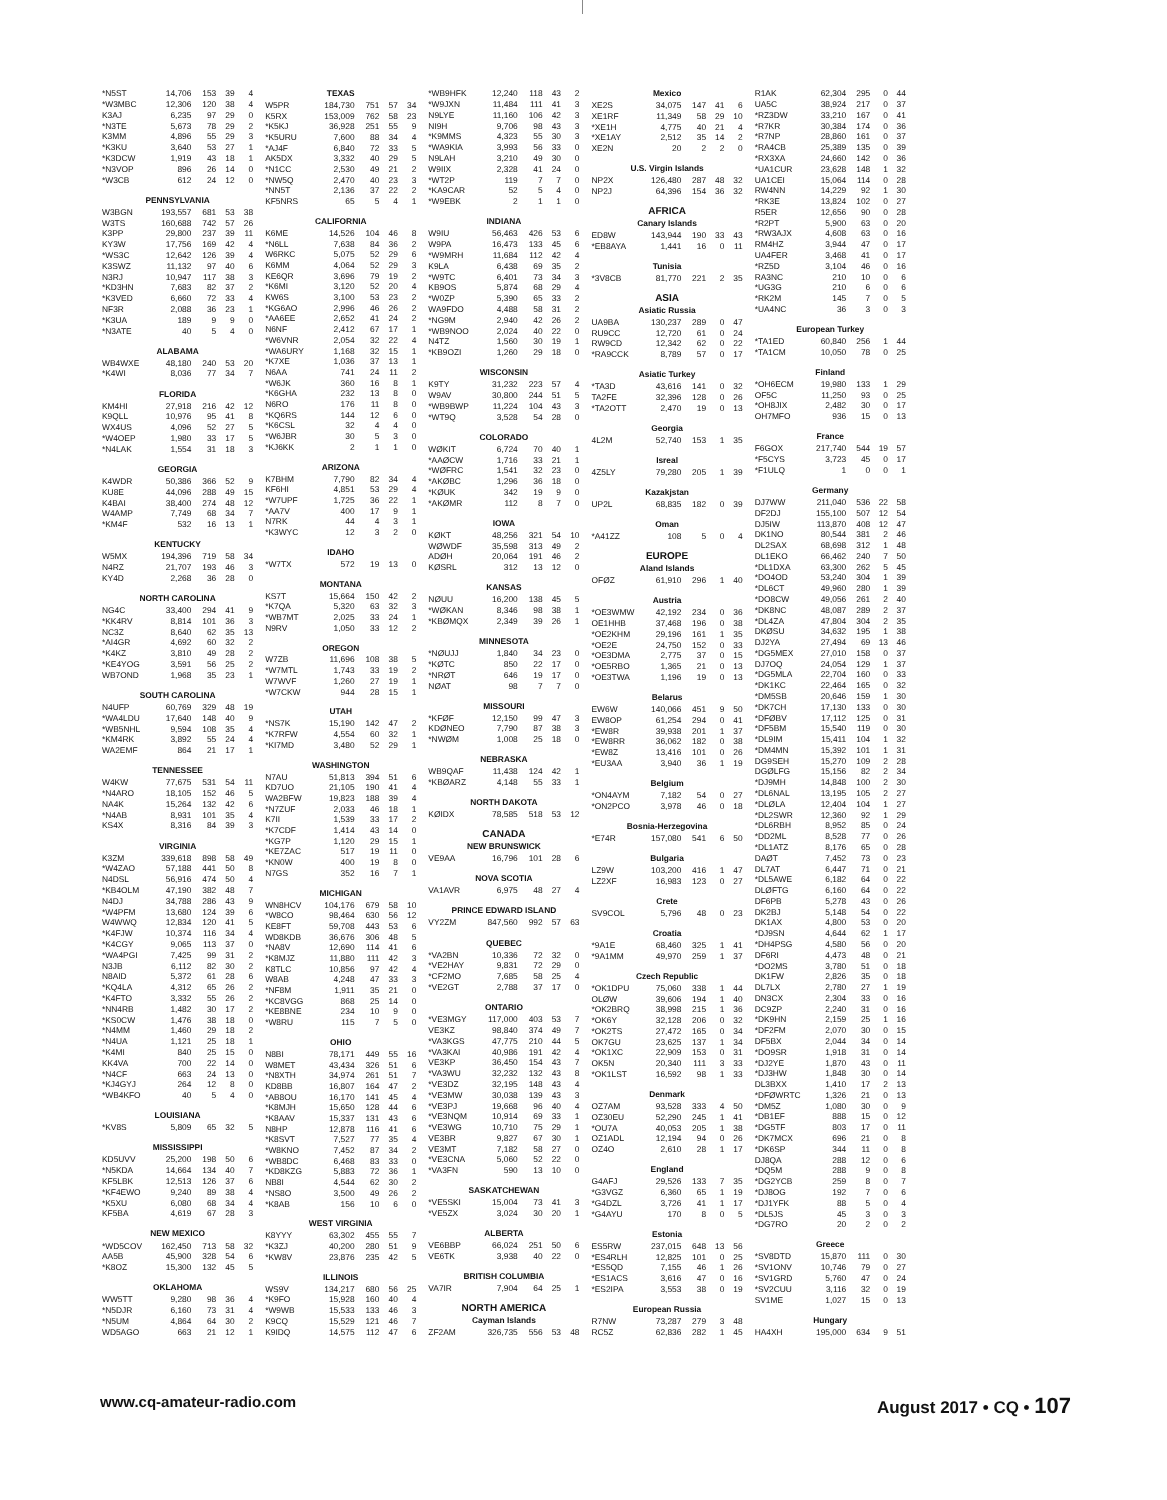| *N5ST | 14,706 | 153 | 39 | 4 |
| *W3MBC | 12,306 | 120 | 38 | 4 |
| K3AJ | 6,235 | 97 | 29 | 0 |
| *N3TE | 5,673 | 78 | 29 | 2 |
| K3MM | 4,896 | 55 | 29 | 3 |
| *K3KU | 3,640 | 53 | 27 | 1 |
| *K3DCW | 1,919 | 43 | 18 | 1 |
| *N3VOP | 896 | 26 | 14 | 0 |
| *W3CB | 612 | 24 | 12 | 0 |
| PENNSYLVANIA | | | | |
| W3BGN | 193,557 | 681 | 53 | 38 |
| W3TS | 160,688 | 742 | 57 | 26 |
| K3PP | 29,800 | 237 | 39 | 11 |
| KY3W | 17,756 | 169 | 42 | 4 |
| *WS3C | 12,642 | 126 | 39 | 4 |
| K3SWZ | 11,132 | 97 | 40 | 6 |
| N3RJ | 10,947 | 117 | 38 | 3 |
| *KD3HN | 7,683 | 82 | 37 | 2 |
| *K3VED | 6,660 | 72 | 33 | 4 |
| NF3R | 2,088 | 36 | 23 | 1 |
| *K3UA | 189 | 9 | 9 | 0 |
| *N3ATE | 40 | 5 | 4 | 0 |
| ALABAMA | | | | |
| WB4WXE | 48,180 | 240 | 53 | 20 |
| *K4WI | 8,036 | 77 | 34 | 7 |
| FLORIDA | | | | |
| KM4HI | 27,918 | 216 | 42 | 12 |
| K9QLL | 10,976 | 95 | 41 | 8 |
| WX4US | 4,096 | 52 | 27 | 5 |
| *W4OEP | 1,980 | 33 | 17 | 5 |
| *N4LAK | 1,554 | 31 | 18 | 3 |
| GEORGIA | | | | |
| K4WDR | 50,386 | 366 | 52 | 9 |
| KU8E | 44,096 | 288 | 49 | 15 |
| K4BAI | 38,400 | 274 | 48 | 12 |
| W4AMP | 7,749 | 68 | 34 | 7 |
| *KM4F | 532 | 16 | 13 | 1 |
| KENTUCKY | | | | |
| W5MX | 194,396 | 719 | 58 | 34 |
| N4RZ | 21,707 | 193 | 46 | 3 |
| KY4D | 2,268 | 36 | 28 | 0 |
| NORTH CAROLINA | | | | |
| NG4C | 33,400 | 294 | 41 | 9 |
| *KK4RV | 8,814 | 101 | 36 | 3 |
| NC3Z | 8,640 | 62 | 35 | 13 |
| *AI4GR | 4,692 | 60 | 32 | 2 |
| *K4KZ | 3,810 | 49 | 28 | 2 |
| *KE4YOG | 3,591 | 56 | 25 | 2 |
| WB7OND | 1,968 | 35 | 23 | 1 |
| SOUTH CAROLINA | | | | |
| N4UFP | 60,769 | 329 | 48 | 19 |
| *WA4LDU | 17,640 | 148 | 40 | 9 |
| *WB5NHL | 9,594 | 108 | 35 | 4 |
| *KM4RK | 3,892 | 55 | 24 | 4 |
| WA2EMF | 864 | 21 | 17 | 1 |
| TENNESSEE | | | | |
| W4KW | 77,675 | 531 | 54 | 11 |
| *N4ARO | 18,105 | 152 | 46 | 5 |
| NA4K | 15,264 | 132 | 42 | 6 |
| *N4AB | 8,931 | 101 | 35 | 4 |
| KS4X | 8,316 | 84 | 39 | 3 |
| VIRGINIA | | | | |
| K3ZM | 339,618 | 898 | 58 | 49 |
| *W4ZAO | 57,188 | 441 | 50 | 8 |
| N4DSL | 56,916 | 474 | 50 | 4 |
| *KB4OLM | 47,190 | 382 | 48 | 7 |
| N4DJ | 34,788 | 286 | 43 | 9 |
| *W4PFM | 13,680 | 124 | 39 | 6 |
| W4WWQ | 12,834 | 120 | 41 | 5 |
| *K4FJW | 10,374 | 116 | 34 | 4 |
| *K4CGY | 9,065 | 113 | 37 | 0 |
| *WA4PGI | 7,425 | 99 | 31 | 2 |
| N3JB | 6,112 | 82 | 30 | 2 |
| N8AID | 5,372 | 61 | 28 | 6 |
| *KQ4LA | 4,312 | 65 | 26 | 2 |
| *K4FTO | 3,332 | 55 | 26 | 2 |
| *NN4RB | 1,482 | 30 | 17 | 2 |
| *KS0CW | 1,476 | 38 | 18 | 0 |
| *N4MM | 1,460 | 29 | 18 | 2 |
| *N4UA | 1,121 | 25 | 18 | 1 |
| *K4MI | 840 | 25 | 15 | 0 |
| KK4VA | 700 | 22 | 14 | 0 |
| *N4CF | 663 | 24 | 13 | 0 |
| *KJ4GYJ | 264 | 12 | 8 | 0 |
| *WB4KFO | 40 | 5 | 4 | 0 |
| LOUISIANA | | | | |
| *KV8S | 5,809 | 65 | 32 | 5 |
| MISSISSIPPI | | | | |
| KD5UVV | 25,200 | 198 | 50 | 6 |
| *N5KDA | 14,664 | 134 | 40 | 7 |
| KF5LBK | 12,513 | 126 | 37 | 6 |
| *KF4EWO | 9,240 | 89 | 38 | 4 |
| *K5XU | 6,080 | 68 | 34 | 4 |
| KF5BA | 4,619 | 67 | 28 | 3 |
| NEW MEXICO | | | | |
| *WD5COV | 162,450 | 713 | 58 | 32 |
| AA5B | 45,900 | 328 | 54 | 6 |
| *K8OZ | 15,300 | 132 | 45 | 5 |
| OKLAHOMA | | | | |
| WW5TT | 9,280 | 98 | 36 | 4 |
| *N5DJR | 6,160 | 73 | 31 | 4 |
| *N5UM | 4,864 | 64 | 30 | 2 |
| WD5AGO | 663 | 21 | 12 | 1 |
| TEXAS | | | | |
| --- | --- | --- | --- | --- |
| W5PR | 184,730 | 751 | 57 | 34 |
| K5RX | 153,009 | 762 | 58 | 23 |
| *K5KJ | 36,928 | 251 | 55 | 9 |
| *K5URU | 7,600 | 88 | 34 | 4 |
| *AJ4F | 6,840 | 72 | 33 | 5 |
| AK5DX | 3,332 | 40 | 29 | 5 |
| *N1CC | 2,530 | 49 | 21 | 2 |
| *NW5Q | 2,470 | 40 | 23 | 3 |
| *NN5T | 2,136 | 37 | 22 | 2 |
| KF5NRS | 65 | 5 | 4 | 1 |
| CALIFORNIA | | | | |
| K6ME | 14,526 | 104 | 46 | 8 |
| *N6LL | 7,638 | 84 | 36 | 2 |
| W6RKC | 5,075 | 52 | 29 | 6 |
| K6MM | 4,064 | 52 | 29 | 3 |
| KE6QR | 3,696 | 79 | 19 | 2 |
| *K6MI | 3,120 | 52 | 20 | 4 |
| KW6S | 3,100 | 53 | 23 | 2 |
| *KG6AO | 2,996 | 46 | 26 | 2 |
| *AA6EE | 2,652 | 41 | 24 | 2 |
| N6NF | 2,412 | 67 | 17 | 1 |
| *W6VNR | 2,054 | 32 | 22 | 4 |
| *WA6URY | 1,168 | 32 | 15 | 1 |
| *K7XE | 1,036 | 37 | 13 | 1 |
| N6AA | 741 | 24 | 11 | 2 |
| *W6JK | 360 | 16 | 8 | 1 |
| *K6GHA | 232 | 13 | 8 | 0 |
| N6RO | 176 | 11 | 8 | 0 |
| *KQ6RS | 144 | 12 | 6 | 0 |
| *K6CSL | 32 | 4 | 4 | 0 |
| *W6JBR | 30 | 5 | 3 | 0 |
| *KJ6KK | 2 | 1 | 1 | 0 |
| ARIZONA | | | | |
| K7BHM | 7,790 | 82 | 34 | 4 |
| KF6HI | 4,851 | 53 | 29 | 4 |
| *W7UPF | 1,725 | 36 | 22 | 1 |
| *AA7V | 400 | 17 | 9 | 1 |
| N7RK | 44 | 4 | 3 | 1 |
| *K3WYC | 12 | 3 | 2 | 0 |
| IDAHO | | | | |
| *W7TX | 572 | 19 | 13 | 0 |
| MONTANA | | | | |
| KS7T | 15,664 | 150 | 42 | 2 |
| *K7QA | 5,320 | 63 | 32 | 3 |
| *WB7MT | 2,025 | 33 | 24 | 1 |
| N9RV | 1,050 | 33 | 12 | 2 |
| OREGON | | | | |
| W7ZB | 11,696 | 108 | 38 | 5 |
| *W7MTL | 1,743 | 33 | 19 | 2 |
| W7WVF | 1,260 | 27 | 19 | 1 |
| *W7CKW | 944 | 28 | 15 | 1 |
| UTAH | | | | |
| *NS7K | 15,190 | 142 | 47 | 2 |
| *K7RFW | 4,554 | 60 | 32 | 1 |
| *KI7MD | 3,480 | 52 | 29 | 1 |
| WASHINGTON | | | | |
| N7AU | 51,813 | 394 | 51 | 6 |
| KD7UO | 21,105 | 190 | 41 | 4 |
| WA2BFW | 19,823 | 188 | 39 | 4 |
| *N7ZUF | 2,033 | 46 | 18 | 1 |
| K7II | 1,539 | 33 | 17 | 2 |
| *K7CDF | 1,414 | 43 | 14 | 0 |
| *KG7P | 1,120 | 29 | 15 | 1 |
| *KE7ZAC | 517 | 19 | 11 | 0 |
| *KN0W | 400 | 19 | 8 | 0 |
| N7GS | 352 | 16 | 7 | 1 |
| MICHIGAN | | | | |
| WN8HCV | 104,176 | 679 | 58 | 10 |
| *W8CO | 98,464 | 630 | 56 | 12 |
| KE8FT | 59,708 | 443 | 53 | 6 |
| WD8KDB | 36,676 | 306 | 48 | 5 |
| *NA8V | 12,690 | 114 | 41 | 6 |
| *K8MJZ | 11,880 | 111 | 42 | 3 |
| K8TLC | 10,856 | 97 | 42 | 4 |
| W8AB | 4,248 | 47 | 33 | 3 |
| *NF8M | 1,911 | 35 | 21 | 0 |
| *KC8VGG | 868 | 25 | 14 | 0 |
| *KE8BNE | 234 | 10 | 9 | 0 |
| *W8RU | 115 | 7 | 5 | 0 |
| OHIO | | | | |
| N8BI | 78,171 | 449 | 55 | 16 |
| W8MET | 43,434 | 326 | 51 | 6 |
| *N8XTH | 34,974 | 261 | 51 | 7 |
| KD8BB | 16,807 | 164 | 47 | 2 |
| *AB8OU | 16,170 | 141 | 45 | 4 |
| *K8MJH | 15,650 | 128 | 44 | 6 |
| *K8AAV | 15,337 | 131 | 43 | 6 |
| N8HP | 12,878 | 116 | 41 | 6 |
| *K8SVT | 7,527 | 77 | 35 | 4 |
| *W8KNO | 7,452 | 87 | 34 | 2 |
| *WB8DC | 6,468 | 83 | 33 | 0 |
| *KD8KZG | 5,883 | 72 | 36 | 1 |
| NB8I | 4,544 | 62 | 30 | 2 |
| *NS8O | 3,500 | 49 | 26 | 2 |
| *K8AB | 156 | 10 | 6 | 0 |
| WEST VIRGINIA | | | | |
| K8YYY | 63,302 | 455 | 55 | 7 |
| *K3ZJ | 40,200 | 280 | 51 | 9 |
| *KW8V | 23,876 | 235 | 42 | 5 |
| ILLINOIS | | | | |
| WS9V | 134,217 | 680 | 56 | 25 |
| *K9FO | 15,928 | 160 | 40 | 4 |
| *W9WB | 15,533 | 133 | 46 | 3 |
| K9CQ | 15,529 | 121 | 46 | 7 |
| K9IDQ | 14,575 | 112 | 47 | 6 |
| *WB9HFK | 12,240 | 118 | 43 | 2 |
| *W9JXN | 11,484 | 111 | 41 | 3 |
| N9LYE | 11,160 | 106 | 42 | 3 |
| NI9H | 9,706 | 98 | 43 | 3 |
| *K9MMS | 4,323 | 55 | 30 | 3 |
| *WA9KIA | 3,993 | 56 | 33 | 0 |
| N9LAH | 3,210 | 49 | 30 | 0 |
| W9IIX | 2,328 | 41 | 24 | 0 |
| *WT2P | 119 | 7 | 7 | 0 |
| *KA9CAR | 52 | 5 | 4 | 0 |
| *W9EBK | 2 | 1 | 1 | 0 |
| INDIANA | | | | |
| W9IU | 56,463 | 426 | 53 | 6 |
| W9PA | 16,473 | 133 | 45 | 6 |
| *W9MRH | 11,684 | 112 | 42 | 4 |
| K9LA | 6,438 | 69 | 35 | 2 |
| *W9TC | 6,401 | 73 | 34 | 3 |
| KB9OS | 5,874 | 68 | 29 | 4 |
| *W0ZP | 5,390 | 65 | 33 | 2 |
| WA9FDO | 4,488 | 58 | 31 | 2 |
| *NG9M | 2,940 | 42 | 26 | 2 |
| *WB9NOO | 2,024 | 40 | 22 | 0 |
| N4TZ | 1,560 | 30 | 19 | 1 |
| *KB9OZI | 1,260 | 29 | 18 | 0 |
| WISCONSIN | | | | |
| K9TY | 31,232 | 223 | 57 | 4 |
| W9AV | 30,800 | 244 | 51 | 5 |
| *WB9BWP | 11,224 | 104 | 43 | 3 |
| *WT9Q | 3,528 | 54 | 28 | 0 |
| COLORADO | | | | |
| WØKIT | 6,724 | 70 | 40 | 1 |
| *AAØCW | 1,716 | 33 | 21 | 1 |
| *WØFRC | 1,541 | 32 | 23 | 0 |
| *AKØBC | 1,296 | 36 | 18 | 0 |
| *KØUK | 342 | 19 | 9 | 0 |
| *AKØMR | 112 | 8 | 7 | 0 |
| IOWA | | | | |
| KØKT | 48,256 | 321 | 54 | 10 |
| WØWDF | 35,598 | 313 | 49 | 2 |
| ADØH | 20,064 | 191 | 46 | 2 |
| KØSRL | 312 | 13 | 12 | 0 |
| KANSAS | | | | |
| NØUU | 16,200 | 138 | 45 | 5 |
| *WØKAN | 8,346 | 98 | 38 | 1 |
| *KBØMQX | 2,349 | 39 | 26 | 1 |
| MINNESOTA | | | | |
| *NØUJJ | 1,840 | 34 | 23 | 0 |
| *KØTC | 850 | 22 | 17 | 0 |
| *NRØT | 646 | 19 | 17 | 0 |
| NØAT | 98 | 7 | 7 | 0 |
| MISSOURI | | | | |
| *KFØF | 12,150 | 99 | 47 | 3 |
| KDØNEO | 7,790 | 87 | 38 | 3 |
| *NWØM | 1,008 | 25 | 18 | 0 |
| NEBRASKA | | | | |
| WB9QAF | 11,438 | 124 | 42 | 1 |
| *KBØARZ | 4,148 | 55 | 33 | 1 |
| NORTH DAKOTA | | | | |
| KØIDX | 78,585 | 518 | 53 | 12 |
| CANADA | | | | |
| NEW BRUNSWICK | | | | |
| VE9AA | 16,796 | 101 | 28 | 6 |
| NOVA SCOTIA | | | | |
| VA1AVR | 6,975 | 48 | 27 | 4 |
| PRINCE EDWARD ISLAND | | | | |
| VY2ZM | 847,560 | 992 | 57 | 63 |
| QUEBEC | | | | |
| *VA2BN | 10,336 | 72 | 32 | 0 |
| *VE2HAY | 9,831 | 72 | 29 | 0 |
| *CF2MO | 7,685 | 58 | 25 | 4 |
| *VE2GT | 2,788 | 37 | 17 | 0 |
| ONTARIO | | | | |
| *VE3MGY | 117,000 | 403 | 53 | 7 |
| VE3KZ | 98,840 | 374 | 49 | 7 |
| *VA3KGS | 47,775 | 210 | 44 | 5 |
| *VA3KAI | 40,986 | 191 | 42 | 4 |
| VE3KP | 36,450 | 154 | 43 | 7 |
| *VA3WU | 32,232 | 132 | 43 | 8 |
| *VE3DZ | 32,195 | 148 | 43 | 4 |
| *VE3MW | 30,038 | 139 | 43 | 3 |
| *VE3PJ | 19,668 | 96 | 40 | 4 |
| *VE3NQM | 10,914 | 69 | 33 | 1 |
| *VE3WG | 10,710 | 75 | 29 | 1 |
| VE3BR | 9,827 | 67 | 30 | 1 |
| VE3MT | 7,182 | 58 | 27 | 0 |
| *VE3CNA | 5,060 | 52 | 22 | 0 |
| *VA3FN | 590 | 13 | 10 | 0 |
| SASKATCHEWAN | | | | |
| *VE5SKI | 15,004 | 73 | 41 | 3 |
| *VE5ZX | 3,024 | 30 | 20 | 1 |
| ALBERTA | | | | |
| VE6BBP | 66,024 | 251 | 50 | 6 |
| VE6TK | 3,938 | 40 | 22 | 0 |
| BRITISH COLUMBIA | | | | |
| VA7IR | 7,904 | 64 | 25 | 1 |
| NORTH AMERICA | | | | |
| Cayman Islands | | | | |
| ZF2AM | 326,735 | 556 | 53 | 48 |
| Mexico | | | | |
| --- | --- | --- | --- | --- |
| XE2S | 34,075 | 147 | 41 | 6 |
| XE1RF | 11,349 | 58 | 29 | 10 |
| *XE1H | 4,775 | 40 | 21 | 4 |
| *XE1AY | 2,512 | 35 | 14 | 2 |
| XE2N | 20 | 2 | 2 | 0 |
| U.S. Virgin Islands | | | | |
| NP2X | 126,480 | 287 | 48 | 32 |
| NP2J | 64,396 | 154 | 36 | 32 |
| AFRICA | | | | |
| Canary Islands | | | | |
| ED8W | 143,944 | 190 | 33 | 43 |
| *EB8AYA | 1,441 | 16 | 0 | 11 |
| Tunisia | | | | |
| *3V8CB | 81,770 | 221 | 2 | 35 |
| ASIA | | | | |
| Asiatic Russia | | | | |
| UA9BA | 130,237 | 289 | 0 | 47 |
| RU9CC | 12,720 | 61 | 0 | 24 |
| RW9CD | 12,342 | 62 | 0 | 22 |
| *RA9CCK | 8,789 | 57 | 0 | 17 |
| Asiatic Turkey | | | | |
| *TA3D | 43,616 | 141 | 0 | 32 |
| TA2FE | 32,396 | 128 | 0 | 26 |
| *TA2OTT | 2,470 | 19 | 0 | 13 |
| Georgia | | | | |
| 4L2M | 52,740 | 153 | 1 | 35 |
| Isreal | | | | |
| 4Z5LY | 79,280 | 205 | 1 | 39 |
| Kazakjstan | | | | |
| UP2L | 68,835 | 182 | 0 | 39 |
| Oman | | | | |
| *A41ZZ | 108 | 5 | 0 | 4 |
| EUROPE | | | | |
| Aland Islands | | | | |
| OFØZ | 61,910 | 296 | 1 | 40 |
| Austria | | | | |
| *OE3WMW | 42,192 | 234 | 0 | 36 |
| OE1HHB | 37,468 | 196 | 0 | 38 |
| *OE2KHM | 29,196 | 161 | 1 | 35 |
| *OE2E | 24,750 | 152 | 0 | 33 |
| *OE3DMA | 2,775 | 37 | 0 | 15 |
| *OE5RBO | 1,365 | 21 | 0 | 13 |
| *OE3TWA | 1,196 | 19 | 0 | 13 |
| Belarus | | | | |
| EW6W | 140,066 | 451 | 9 | 50 |
| EW8OP | 61,254 | 294 | 0 | 41 |
| *EW8R | 39,938 | 201 | 1 | 37 |
| *EW8RR | 36,062 | 182 | 0 | 38 |
| *EW8Z | 13,416 | 101 | 0 | 26 |
| *EU3AA | 3,940 | 36 | 1 | 19 |
| Belgium | | | | |
| *ON4AYM | 7,182 | 54 | 0 | 27 |
| *ON2PCO | 3,978 | 46 | 0 | 18 |
| Bosnia-Herzegovina | | | | |
| *E74R | 157,080 | 541 | 6 | 50 |
| Bulgaria | | | | |
| LZ9W | 103,200 | 416 | 1 | 47 |
| LZ2XF | 16,983 | 123 | 0 | 27 |
| Crete | | | | |
| SV9COL | 5,796 | 48 | 0 | 23 |
| Croatia | | | | |
| *9A1E | 68,460 | 325 | 1 | 41 |
| *9A1MM | 49,970 | 259 | 1 | 37 |
| Czech Republic | | | | |
| *OK1DPU | 75,060 | 338 | 1 | 44 |
| OLØW | 39,606 | 194 | 1 | 40 |
| *OK2BRQ | 38,998 | 215 | 1 | 36 |
| *OK6Y | 32,128 | 206 | 0 | 32 |
| *OK2TS | 27,472 | 165 | 0 | 34 |
| OK7GU | 23,625 | 137 | 1 | 34 |
| *OK1XC | 22,909 | 153 | 0 | 31 |
| OK5N | 20,340 | 111 | 3 | 33 |
| *OK1LST | 16,592 | 98 | 1 | 33 |
| Denmark | | | | |
| OZ7AM | 93,528 | 333 | 4 | 50 |
| OZ30EU | 52,290 | 245 | 1 | 41 |
| *OU7A | 40,053 | 205 | 1 | 38 |
| OZ1ADL | 12,194 | 94 | 0 | 26 |
| OZ4O | 2,610 | 28 | 1 | 17 |
| England | | | | |
| G4AFJ | 29,526 | 133 | 7 | 35 |
| *G3VGZ | 6,360 | 65 | 1 | 19 |
| *G4DZL | 3,726 | 41 | 1 | 17 |
| *G4AYU | 170 | 8 | 0 | 5 |
| Estonia | | | | |
| ES5RW | 237,015 | 648 | 13 | 56 |
| *ES4RLH | 12,825 | 101 | 0 | 25 |
| *ES5QD | 7,155 | 46 | 1 | 26 |
| *ES1ACS | 3,616 | 47 | 0 | 16 |
| *ES2IPA | 3,553 | 38 | 0 | 19 |
| European Russia | | | | |
| R7NW | 73,287 | 279 | 3 | 48 |
| RC5Z | 62,836 | 282 | 1 | 45 |
| R1AK | 62,304 | 295 | 0 | 44 |
| UA5C | 38,924 | 217 | 0 | 37 |
| *RZ3DW | 33,210 | 167 | 0 | 41 |
| *R7KR | 30,384 | 174 | 0 | 36 |
| *R7NP | 28,860 | 161 | 0 | 37 |
| *RA4CB | 25,389 | 135 | 0 | 39 |
| *RX3XA | 24,660 | 142 | 0 | 36 |
| *UA1CUR | 23,628 | 148 | 1 | 32 |
| UA1CEI | 15,064 | 114 | 0 | 28 |
| RW4NN | 14,229 | 92 | 1 | 30 |
| *RK3E | 13,824 | 102 | 0 | 27 |
| R5ER | 12,656 | 90 | 0 | 28 |
| *R2PT | 5,900 | 63 | 0 | 20 |
| *RW3AJX | 4,608 | 63 | 0 | 16 |
| RM4HZ | 3,944 | 47 | 0 | 17 |
| UA4FER | 3,468 | 41 | 0 | 17 |
| *RZ5D | 3,104 | 46 | 0 | 16 |
| RA3NC | 210 | 10 | 0 | 6 |
| *UG3G | 210 | 6 | 0 | 6 |
| *RK2M | 145 | 7 | 0 | 5 |
| *UA4NC | 36 | 3 | 0 | 3 |
| European Turkey | | | | |
| *TA1ED | 60,840 | 256 | 1 | 44 |
| *TA1CM | 10,050 | 78 | 0 | 25 |
| Finland | | | | |
| *OH6ECM | 19,980 | 133 | 1 | 29 |
| OF5C | 11,250 | 93 | 0 | 25 |
| *OH8JIX | 2,482 | 30 | 0 | 17 |
| OH7MFO | 936 | 15 | 0 | 13 |
| France | | | | |
| F6GOX | 217,740 | 544 | 19 | 57 |
| *F5CYS | 3,723 | 45 | 0 | 17 |
| *F1ULQ | 1 | 0 | 0 | 1 |
| Germany | | | | |
| DJ7WW | 211,040 | 536 | 22 | 58 |
| DF2DJ | 155,100 | 507 | 12 | 54 |
| DJ5IW | 113,870 | 408 | 12 | 47 |
| DK1NO | 80,544 | 381 | 2 | 46 |
| DL2SAX | 68,698 | 312 | 1 | 48 |
| DL1EKO | 66,462 | 240 | 7 | 50 |
| *DL1DXA | 63,300 | 262 | 5 | 45 |
| *DO4OD | 53,240 | 304 | 1 | 39 |
| *DL6CT | 49,960 | 280 | 1 | 39 |
| *DO8CW | 49,056 | 261 | 2 | 40 |
| *DK8NC | 48,087 | 289 | 2 | 37 |
| *DL4ZA | 47,804 | 304 | 2 | 35 |
| DKØSU | 34,632 | 195 | 1 | 38 |
| DJ2YA | 27,494 | 69 | 13 | 46 |
| *DG5MEX | 27,010 | 158 | 0 | 37 |
| DJ7OQ | 24,054 | 129 | 1 | 37 |
| *DG5MLA | 22,704 | 160 | 0 | 33 |
| *DK1KC | 22,464 | 165 | 0 | 32 |
| *DM5SB | 20,646 | 159 | 1 | 30 |
| *DK7CH | 17,130 | 133 | 0 | 30 |
| *DFØBV | 17,112 | 125 | 0 | 31 |
| *DF5BM | 15,540 | 119 | 0 | 30 |
| *DL9IM | 15,411 | 104 | 1 | 32 |
| *DM4MN | 15,392 | 101 | 1 | 31 |
| DG9SEH | 15,270 | 109 | 2 | 28 |
| DGØLFG | 15,156 | 82 | 2 | 34 |
| *DJ9MH | 14,848 | 100 | 2 | 30 |
| *DL6NAL | 13,195 | 105 | 2 | 27 |
| *DLØLA | 12,404 | 104 | 1 | 27 |
| *DL2SWR | 12,360 | 92 | 1 | 29 |
| *DL6RBH | 8,952 | 85 | 0 | 24 |
| *DD2ML | 8,528 | 77 | 0 | 26 |
| *DL1ATZ | 8,176 | 65 | 0 | 28 |
| DAØT | 7,452 | 73 | 0 | 23 |
| DL7AT | 6,447 | 71 | 0 | 21 |
| *DL5AWE | 6,182 | 64 | 0 | 22 |
| DLØFTG | 6,160 | 64 | 0 | 22 |
| DF6PB | 5,278 | 43 | 0 | 26 |
| DK2BJ | 5,148 | 54 | 0 | 22 |
| DK1AX | 4,800 | 53 | 0 | 20 |
| *DJ9SN | 4,644 | 62 | 1 | 17 |
| *DH4PSG | 4,580 | 56 | 0 | 20 |
| DF6RI | 4,473 | 48 | 0 | 21 |
| *DO2MS | 3,780 | 51 | 0 | 18 |
| DK1FW | 2,826 | 35 | 0 | 18 |
| DL7LX | 2,780 | 27 | 1 | 19 |
| DN3CX | 2,304 | 33 | 0 | 16 |
| DC9ZP | 2,240 | 31 | 0 | 16 |
| *DK9HN | 2,159 | 25 | 1 | 16 |
| *DF2FM | 2,070 | 30 | 0 | 15 |
| DF5BX | 2,044 | 34 | 0 | 14 |
| *DO9SR | 1,918 | 31 | 0 | 14 |
| *DJ2YE | 1,870 | 43 | 0 | 11 |
| *DJ3HW | 1,848 | 30 | 0 | 14 |
| DL3BXX | 1,410 | 17 | 2 | 13 |
| *DFØWRTC | 1,326 | 21 | 0 | 13 |
| *DM5Z | 1,080 | 30 | 0 | 9 |
| *DB1EF | 888 | 15 | 0 | 12 |
| *DG5TF | 803 | 17 | 0 | 11 |
| *DK7MCX | 696 | 21 | 0 | 8 |
| *DK6SP | 344 | 11 | 0 | 8 |
| DJ8QA | 288 | 12 | 0 | 6 |
| *DQ5M | 288 | 9 | 0 | 8 |
| *DG2YCB | 259 | 8 | 0 | 7 |
| *DJ8OG | 192 | 7 | 0 | 6 |
| *DJ1YFK | 88 | 5 | 0 | 4 |
| *DL5JS | 45 | 3 | 0 | 3 |
| *DG7RO | 20 | 2 | 0 | 2 |
| Greece | | | | |
| *SV8DTD | 15,870 | 111 | 0 | 30 |
| *SV1ONV | 10,746 | 79 | 0 | 27 |
| *SV1GRD | 5,760 | 47 | 0 | 24 |
| *SV2CUU | 3,116 | 32 | 0 | 19 |
| SV1ME | 1,027 | 15 | 0 | 13 |
| Hungary | | | | |
| HA4XH | 195,000 | 634 | 9 | 51 |
www.cq-amateur-radio.com August 2017 • CQ • 107